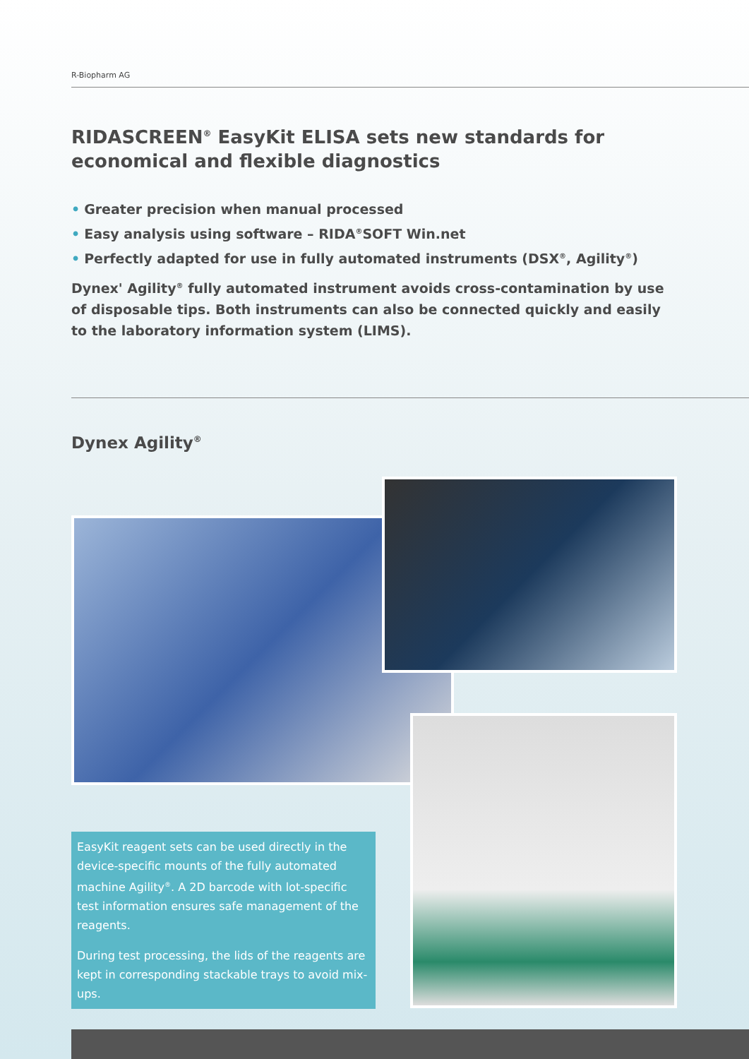R-Biopharm AG
RIDASCREEN<sup>®</sup> EasyKit ELISA sets new standards for
economical and flexible diagnostics
• Greater precision when manual processed
• Easy analysis using software – RIDA<sup>®</sup>SOFT Win.net
• Perfectly adapted for use in fully automated instruments (DSX<sup>®</sup>, Agility<sup>®</sup>)
Dynex' Agility<sup>®</sup> fully automated instrument avoids cross-contamination by use of disposable tips. Both instruments can also be connected quickly and easily to the laboratory information system (LIMS).
Dynex Agility<sup>®</sup>
EasyKit reagent sets can be used directly in the device-specific mounts of the fully automated machine Agility<sup>®</sup>. A 2D barcode with lot-specific test information ensures safe management of the reagents.
During test processing, the lids of the reagents are kept in corresponding stackable trays to avoid mix-ups.